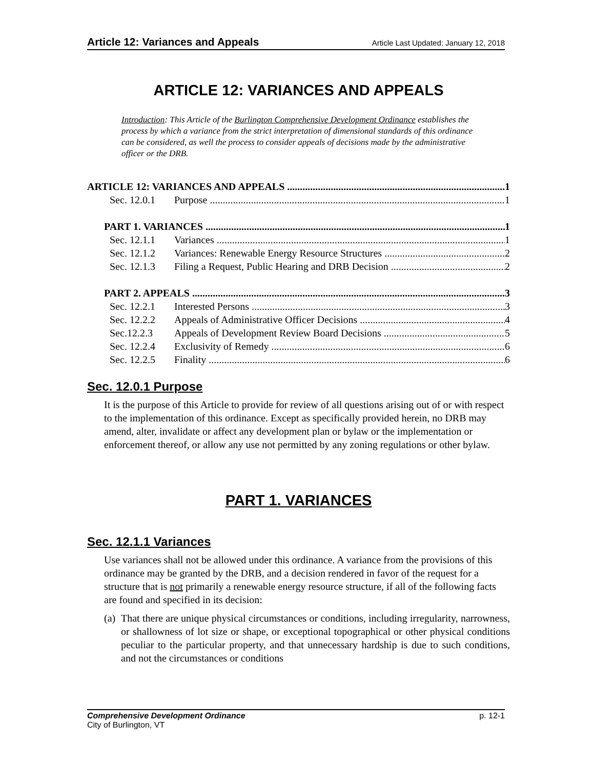Article 12: Variances and Appeals Article Last Updated: January 12, 2018
ARTICLE 12: VARIANCES AND APPEALS
Introduction: This Article of the Burlington Comprehensive Development Ordinance establishes the process by which a variance from the strict interpretation of dimensional standards of this ordinance can be considered, as well the process to consider appeals of decisions made by the administrative officer or the DRB.
ARTICLE 12: VARIANCES AND APPEALS 1
Sec. 12.0.1 Purpose 1
PART 1. VARIANCES 1
Sec. 12.1.1 Variances 1
Sec. 12.1.2 Variances: Renewable Energy Resource Structures 2
Sec. 12.1.3 Filing a Request, Public Hearing and DRB Decision 2
PART 2. APPEALS 3
Sec. 12.2.1 Interested Persons 3
Sec. 12.2.2 Appeals of Administrative Officer Decisions 4
Sec.12.2.3 Appeals of Development Review Board Decisions 5
Sec. 12.2.4 Exclusivity of Remedy 6
Sec. 12.2.5 Finality 6
Sec. 12.0.1 Purpose
It is the purpose of this Article to provide for review of all questions arising out of or with respect to the implementation of this ordinance. Except as specifically provided herein, no DRB may amend, alter, invalidate or affect any development plan or bylaw or the implementation or enforcement thereof, or allow any use not permitted by any zoning regulations or other bylaw.
PART 1. VARIANCES
Sec. 12.1.1 Variances
Use variances shall not be allowed under this ordinance. A variance from the provisions of this ordinance may be granted by the DRB, and a decision rendered in favor of the request for a structure that is not primarily a renewable energy resource structure, if all of the following facts are found and specified in its decision:
(a) That there are unique physical circumstances or conditions, including irregularity, narrowness, or shallowness of lot size or shape, or exceptional topographical or other physical conditions peculiar to the particular property, and that unnecessary hardship is due to such conditions, and not the circumstances or conditions
Comprehensive Development Ordinance p. 12-1
City of Burlington, VT